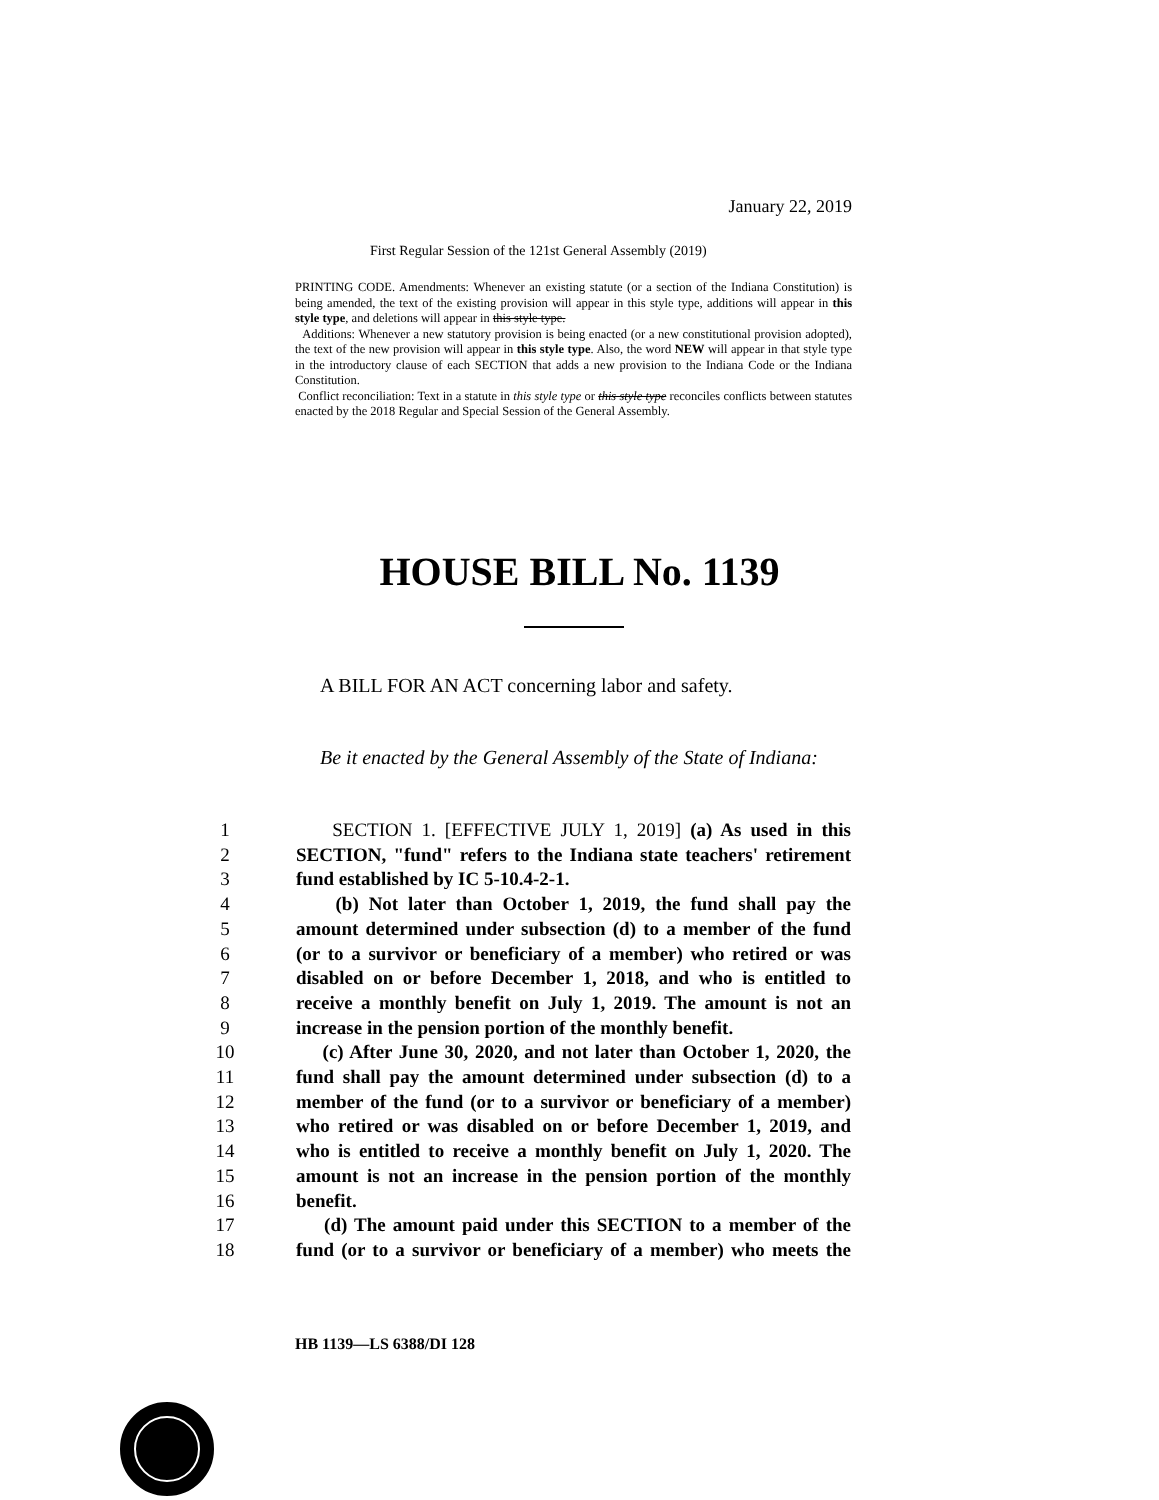January 22, 2019
First Regular Session of the 121st General Assembly (2019)
PRINTING CODE. Amendments: Whenever an existing statute (or a section of the Indiana Constitution) is being amended, the text of the existing provision will appear in this style type, additions will appear in this style type, and deletions will appear in this style type.
Additions: Whenever a new statutory provision is being enacted (or a new constitutional provision adopted), the text of the new provision will appear in this style type. Also, the word NEW will appear in that style type in the introductory clause of each SECTION that adds a new provision to the Indiana Code or the Indiana Constitution.
Conflict reconciliation: Text in a statute in this style type or this style type reconciles conflicts between statutes enacted by the 2018 Regular and Special Session of the General Assembly.
HOUSE BILL No. 1139
A BILL FOR AN ACT concerning labor and safety.
Be it enacted by the General Assembly of the State of Indiana:
1 SECTION 1. [EFFECTIVE JULY 1, 2019] (a) As used in this
2 SECTION, "fund" refers to the Indiana state teachers' retirement
3 fund established by IC 5-10.4-2-1.
4 (b) Not later than October 1, 2019, the fund shall pay the
5 amount determined under subsection (d) to a member of the fund
6 (or to a survivor or beneficiary of a member) who retired or was
7 disabled on or before December 1, 2018, and who is entitled to
8 receive a monthly benefit on July 1, 2019. The amount is not an
9 increase in the pension portion of the monthly benefit.
10 (c) After June 30, 2020, and not later than October 1, 2020, the
11 fund shall pay the amount determined under subsection (d) to a
12 member of the fund (or to a survivor or beneficiary of a member)
13 who retired or was disabled on or before December 1, 2019, and
14 who is entitled to receive a monthly benefit on July 1, 2020. The
15 amount is not an increase in the pension portion of the monthly
16 benefit.
17 (d) The amount paid under this SECTION to a member of the
18 fund (or to a survivor or beneficiary of a member) who meets the
HB 1139—LS 6388/DI 128